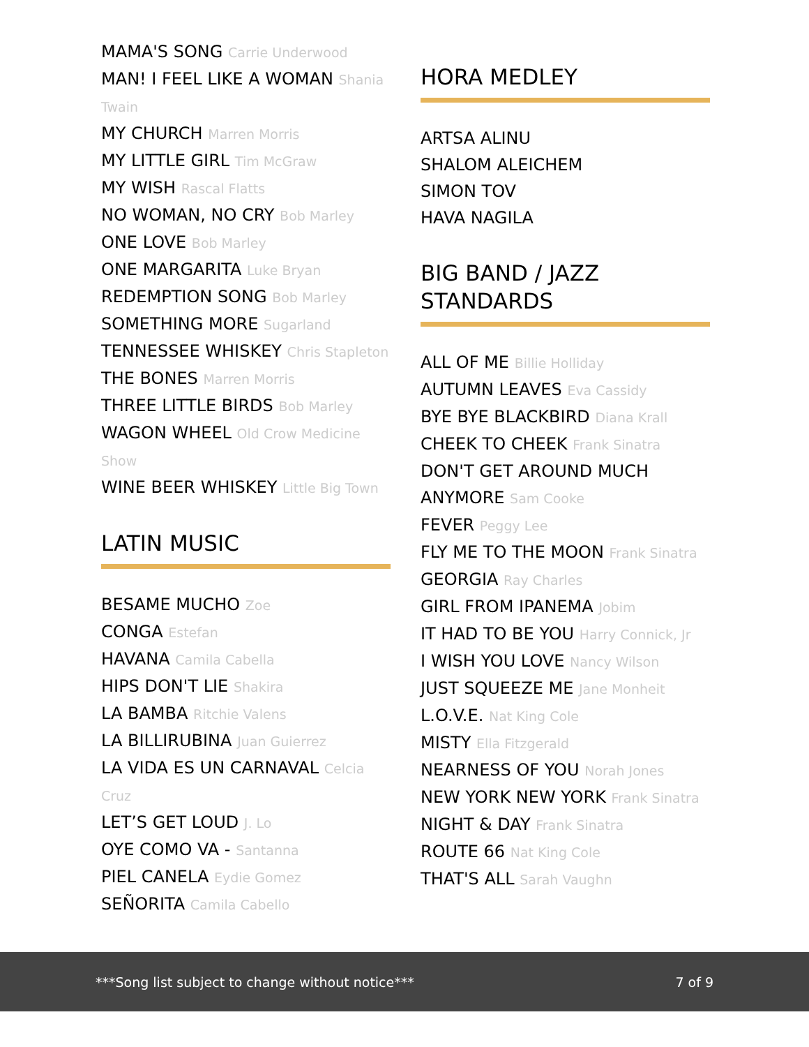MAMA'S SONG Carrie Underwood
MAN! I FEEL LIKE A WOMAN Shania Twain
MY CHURCH Marren Morris
MY LITTLE GIRL Tim McGraw
MY WISH Rascal Flatts
NO WOMAN, NO CRY Bob Marley
ONE LOVE Bob Marley
ONE MARGARITA Luke Bryan
REDEMPTION SONG Bob Marley
SOMETHING MORE Sugarland
TENNESSEE WHISKEY Chris Stapleton
THE BONES Marren Morris
THREE LITTLE BIRDS Bob Marley
WAGON WHEEL Old Crow Medicine Show
WINE BEER WHISKEY Little Big Town
LATIN MUSIC
BESAME MUCHO Zoe
CONGA Estefan
HAVANA Camila Cabella
HIPS DON'T LIE Shakira
LA BAMBA Ritchie Valens
LA BILLIRUBINA Juan Guierrez
LA VIDA ES UN CARNAVAL Celcia Cruz
LET’S GET LOUD J. Lo
OYE COMO VA - Santanna
PIEL CANELA Eydie Gomez
SEÑORITA Camila Cabello
HORA MEDLEY
ARTSA ALINU
SHALOM ALEICHEM
SIMON TOV
HAVA NAGILA
BIG BAND / JAZZ STANDARDS
ALL OF ME Billie Holliday
AUTUMN LEAVES Eva Cassidy
BYE BYE BLACKBIRD Diana Krall
CHEEK TO CHEEK Frank Sinatra
DON'T GET AROUND MUCH ANYMORE Sam Cooke
FEVER Peggy Lee
FLY ME TO THE MOON Frank Sinatra
GEORGIA Ray Charles
GIRL FROM IPANEMA Jobim
IT HAD TO BE YOU Harry Connick, Jr
I WISH YOU LOVE Nancy Wilson
JUST SQUEEZE ME Jane Monheit
L.O.V.E. Nat King Cole
MISTY Ella Fitzgerald
NEARNESS OF YOU Norah Jones
NEW YORK NEW YORK Frank Sinatra
NIGHT & DAY Frank Sinatra
ROUTE 66 Nat King Cole
THAT'S ALL Sarah Vaughn
***Song list subject to change without notice*** 7 of 9